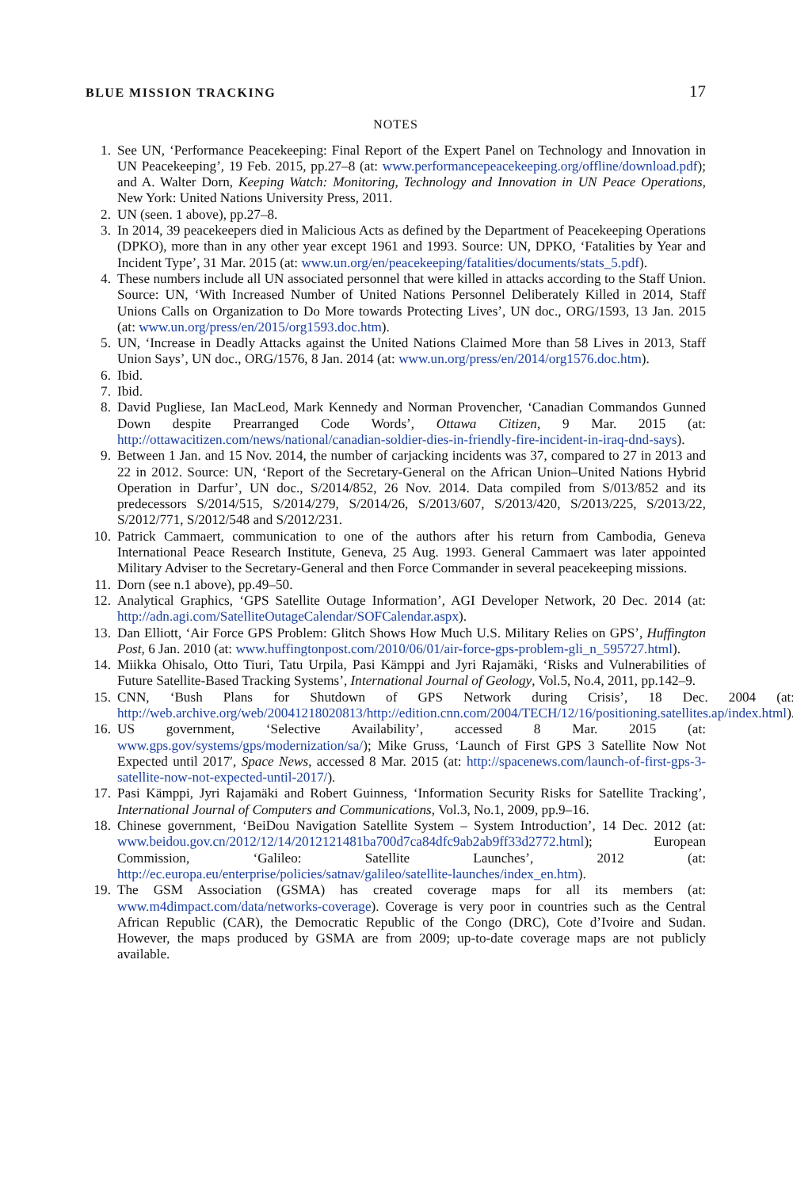BLUE MISSION TRACKING 17
NOTES
1. See UN, ‘Performance Peacekeeping: Final Report of the Expert Panel on Technology and Innovation in UN Peacekeeping’, 19 Feb. 2015, pp.27–8 (at: www.performancepeacekeeping.org/offline/download.pdf); and A. Walter Dorn, Keeping Watch: Monitoring, Technology and Innovation in UN Peace Operations, New York: United Nations University Press, 2011.
2. UN (seen. 1 above), pp.27–8.
3. In 2014, 39 peacekeepers died in Malicious Acts as defined by the Department of Peacekeeping Operations (DPKO), more than in any other year except 1961 and 1993. Source: UN, DPKO, ‘Fatalities by Year and Incident Type’, 31 Mar. 2015 (at: www.un.org/en/peacekeeping/fatalities/documents/stats_5.pdf).
4. These numbers include all UN associated personnel that were killed in attacks according to the Staff Union. Source: UN, ‘With Increased Number of United Nations Personnel Deliberately Killed in 2014, Staff Unions Calls on Organization to Do More towards Protecting Lives’, UN doc., ORG/1593, 13 Jan. 2015 (at: www.un.org/press/en/2015/org1593.doc.htm).
5. UN, ‘Increase in Deadly Attacks against the United Nations Claimed More than 58 Lives in 2013, Staff Union Says’, UN doc., ORG/1576, 8 Jan. 2014 (at: www.un.org/press/en/2014/org1576.doc.htm).
6. Ibid.
7. Ibid.
8. David Pugliese, Ian MacLeod, Mark Kennedy and Norman Provencher, ‘Canadian Commandos Gunned Down despite Prearranged Code Words’, Ottawa Citizen, 9 Mar. 2015 (at: http://ottawacitizen.com/news/national/canadian-soldier-dies-in-friendly-fire-incident-in-iraq-dnd-says).
9. Between 1 Jan. and 15 Nov. 2014, the number of carjacking incidents was 37, compared to 27 in 2013 and 22 in 2012. Source: UN, ‘Report of the Secretary-General on the African Union–United Nations Hybrid Operation in Darfur’, UN doc., S/2014/852, 26 Nov. 2014. Data compiled from S/013/852 and its predecessors S/2014/515, S/2014/279, S/2014/26, S/2013/607, S/2013/420, S/2013/225, S/2013/22, S/2012/771, S/2012/548 and S/2012/231.
10. Patrick Cammaert, communication to one of the authors after his return from Cambodia, Geneva International Peace Research Institute, Geneva, 25 Aug. 1993. General Cammaert was later appointed Military Adviser to the Secretary-General and then Force Commander in several peacekeeping missions.
11. Dorn (see n.1 above), pp.49–50.
12. Analytical Graphics, ‘GPS Satellite Outage Information’, AGI Developer Network, 20 Dec. 2014 (at: http://adn.agi.com/SatelliteOutageCalendar/SOFCalendar.aspx).
13. Dan Elliott, ‘Air Force GPS Problem: Glitch Shows How Much U.S. Military Relies on GPS’, Huffington Post, 6 Jan. 2010 (at: www.huffingtonpost.com/2010/06/01/air-force-gps-problem-gli_n_595727.html).
14. Miikka Ohisalo, Otto Tiuri, Tatu Urpila, Pasi Kämppi and Jyri Rajamäki, ‘Risks and Vulnerabilities of Future Satellite-Based Tracking Systems’, International Journal of Geology, Vol.5, No.4, 2011, pp.142–9.
15. CNN, ‘Bush Plans for Shutdown of GPS Network during Crisis’, 18 Dec. 2004 (at: http://web.archive.org/web/20041218020813/http://edition.cnn.com/2004/TECH/12/16/positioning.satellites.ap/index.html).
16. US government, ‘Selective Availability’, accessed 8 Mar. 2015 (at: www.gps.gov/systems/gps/modernization/sa/); Mike Gruss, ‘Launch of First GPS 3 Satellite Now Not Expected until 2017′, Space News, accessed 8 Mar. 2015 (at: http://spacenews.com/launch-of-first-gps-3-satellite-now-not-expected-until-2017/).
17. Pasi Kämppi, Jyri Rajamäki and Robert Guinness, ‘Information Security Risks for Satellite Tracking’, International Journal of Computers and Communications, Vol.3, No.1, 2009, pp.9–16.
18. Chinese government, ‘BeiDou Navigation Satellite System – System Introduction’, 14 Dec. 2012 (at: www.beidou.gov.cn/2012/12/14/2012121481ba700d7ca84dfc9ab2ab9ff33d2772.html); European Commission, ‘Galileo: Satellite Launches’, 2012 (at: http://ec.europa.eu/enterprise/policies/satnav/galileo/satellite-launches/index_en.htm).
19. The GSM Association (GSMA) has created coverage maps for all its members (at: www.m4dimpact.com/data/networks-coverage). Coverage is very poor in countries such as the Central African Republic (CAR), the Democratic Republic of the Congo (DRC), Cote d’Ivoire and Sudan. However, the maps produced by GSMA are from 2009; up-to-date coverage maps are not publicly available.